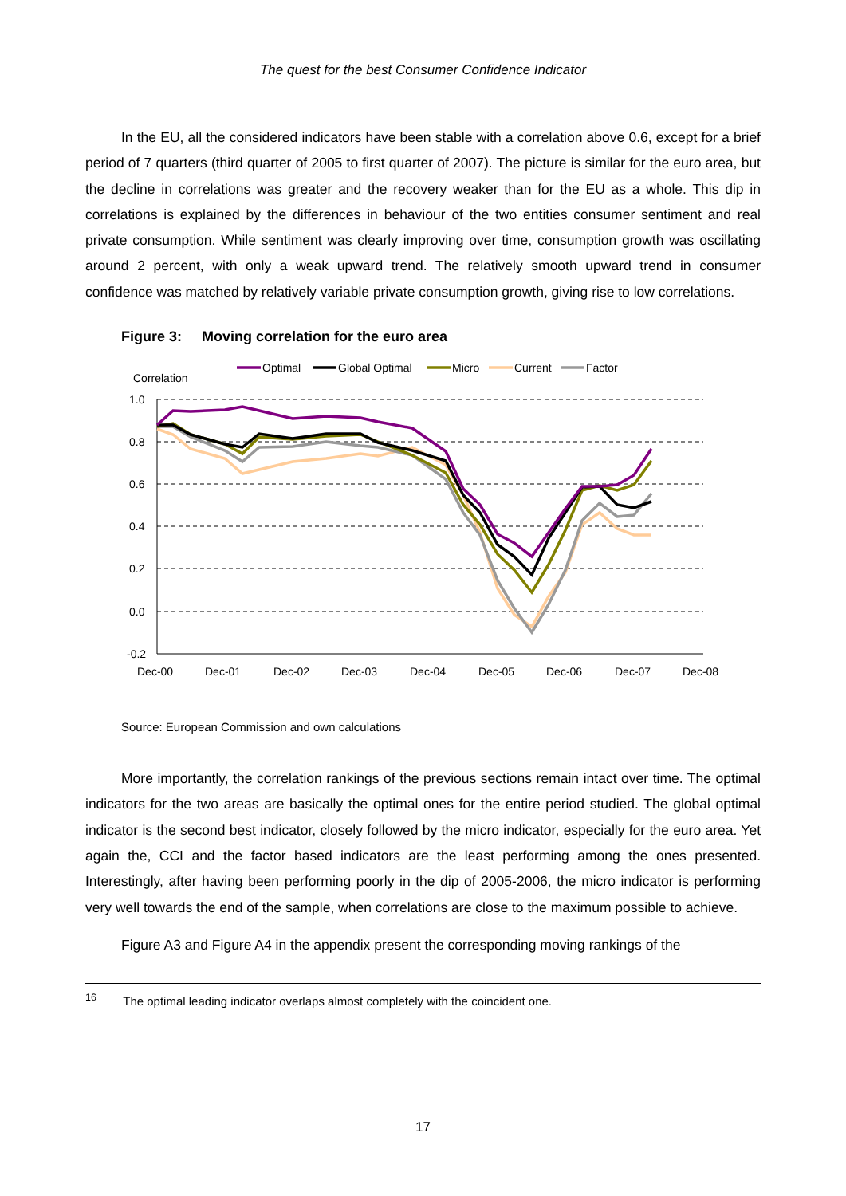The quest for the best Consumer Confidence Indicator
In the EU, all the considered indicators have been stable with a correlation above 0.6, except for a brief period of 7 quarters (third quarter of 2005 to first quarter of 2007). The picture is similar for the euro area, but the decline in correlations was greater and the recovery weaker than for the EU as a whole. This dip in correlations is explained by the differences in behaviour of the two entities consumer sentiment and real private consumption. While sentiment was clearly improving over time, consumption growth was oscillating around 2 percent, with only a weak upward trend. The relatively smooth upward trend in consumer confidence was matched by relatively variable private consumption growth, giving rise to low correlations.
Figure 3: Moving correlation for the euro area
Correlation
1.0
0.8
0.6
0.4
0.2
0.0
-0.2
Dec-00
Dec-01
Dec-02
Dec-03
Dec-04
Dec-05
Dec-06
Dec-07
Dec-08
Optimal
Global Optimal
Micro
Current
Factor
Source: European Commission and own calculations
More importantly, the correlation rankings of the previous sections remain intact over time. The optimal indicators for the two areas are basically the optimal ones for the entire period studied. The global optimal indicator is the second best indicator, closely followed by the micro indicator, especially for the euro area. Yet again the, CCI and the factor based indicators are the least performing among the ones presented. Interestingly, after having been performing poorly in the dip of 2005-2006, the micro indicator is performing very well towards the end of the sample, when correlations are close to the maximum possible to achieve.
Figure A3 and Figure A4 in the appendix present the corresponding moving rankings of the
<sup>16</sup> The optimal leading indicator overlaps almost completely with the coincident one.
17